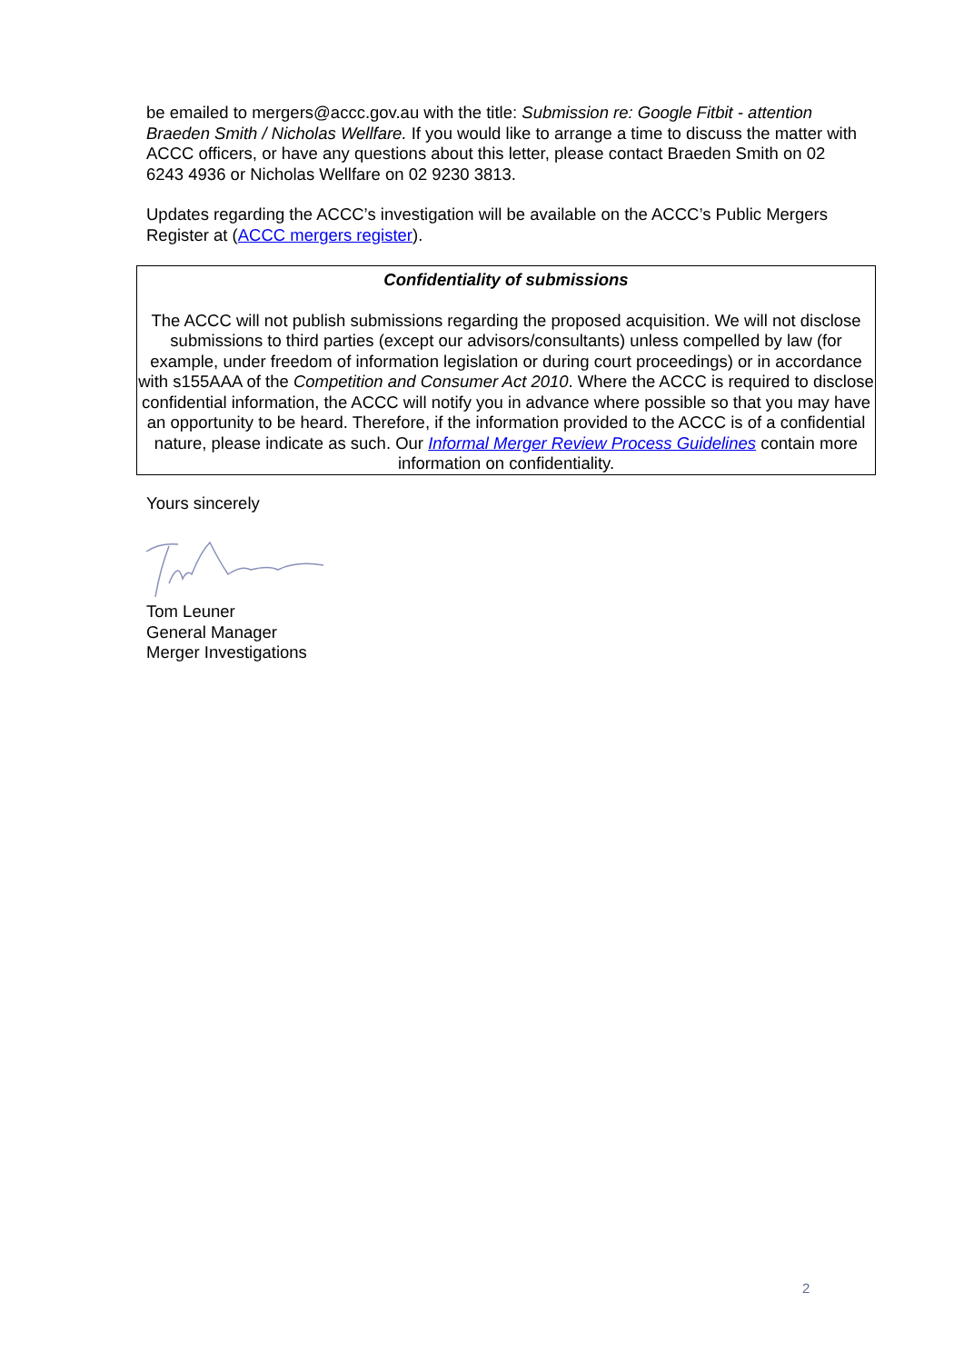be emailed to mergers@accc.gov.au with the title: Submission re: Google Fitbit - attention Braeden Smith / Nicholas Wellfare. If you would like to arrange a time to discuss the matter with ACCC officers, or have any questions about this letter, please contact Braeden Smith on 02 6243 4936 or Nicholas Wellfare on 02 9230 3813.
Updates regarding the ACCC’s investigation will be available on the ACCC’s Public Mergers Register at (ACCC mergers register).
Confidentiality of submissions
The ACCC will not publish submissions regarding the proposed acquisition. We will not disclose submissions to third parties (except our advisors/consultants) unless compelled by law (for example, under freedom of information legislation or during court proceedings) or in accordance with s155AAA of the Competition and Consumer Act 2010. Where the ACCC is required to disclose confidential information, the ACCC will notify you in advance where possible so that you may have an opportunity to be heard. Therefore, if the information provided to the ACCC is of a confidential nature, please indicate as such. Our Informal Merger Review Process Guidelines contain more information on confidentiality.
Yours sincerely
Tom Leuner
General Manager
Merger Investigations
2